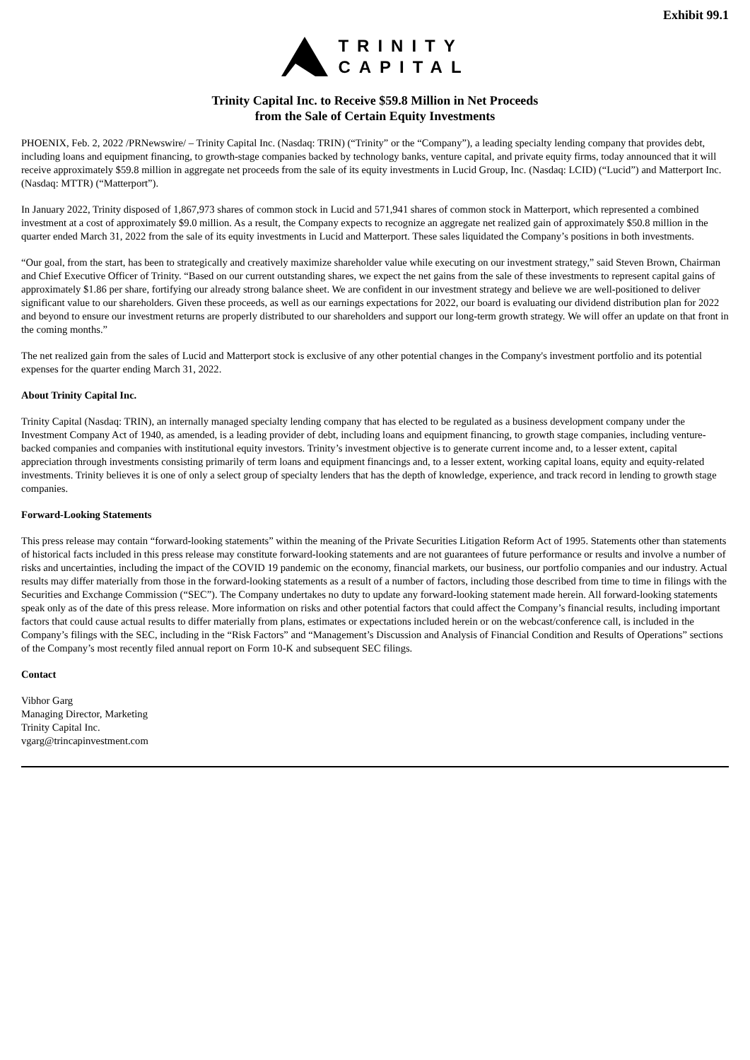Exhibit 99.1
TRINITY
CAPITAL
Trinity Capital Inc. to Receive $59.8 Million in Net Proceeds
from the Sale of Certain Equity Investments
PHOENIX, Feb. 2, 2022 /PRNewswire/ – Trinity Capital Inc. (Nasdaq: TRIN) (“Trinity” or the “Company”), a leading specialty lending company that provides debt, including loans and equipment financing, to growth-stage companies backed by technology banks, venture capital, and private equity firms, today announced that it will receive approximately $59.8 million in aggregate net proceeds from the sale of its equity investments in Lucid Group, Inc. (Nasdaq: LCID) (“Lucid”) and Matterport Inc. (Nasdaq: MTTR) (“Matterport”).
In January 2022, Trinity disposed of 1,867,973 shares of common stock in Lucid and 571,941 shares of common stock in Matterport, which represented a combined investment at a cost of approximately $9.0 million. As a result, the Company expects to recognize an aggregate net realized gain of approximately $50.8 million in the quarter ended March 31, 2022 from the sale of its equity investments in Lucid and Matterport. These sales liquidated the Company’s positions in both investments.
“Our goal, from the start, has been to strategically and creatively maximize shareholder value while executing on our investment strategy,” said Steven Brown, Chairman and Chief Executive Officer of Trinity. “Based on our current outstanding shares, we expect the net gains from the sale of these investments to represent capital gains of approximately $1.86 per share, fortifying our already strong balance sheet. We are confident in our investment strategy and believe we are well-positioned to deliver significant value to our shareholders. Given these proceeds, as well as our earnings expectations for 2022, our board is evaluating our dividend distribution plan for 2022 and beyond to ensure our investment returns are properly distributed to our shareholders and support our long-term growth strategy. We will offer an update on that front in the coming months.”
The net realized gain from the sales of Lucid and Matterport stock is exclusive of any other potential changes in the Company's investment portfolio and its potential expenses for the quarter ending March 31, 2022.
About Trinity Capital Inc.
Trinity Capital (Nasdaq: TRIN), an internally managed specialty lending company that has elected to be regulated as a business development company under the Investment Company Act of 1940, as amended, is a leading provider of debt, including loans and equipment financing, to growth stage companies, including venture-backed companies and companies with institutional equity investors. Trinity’s investment objective is to generate current income and, to a lesser extent, capital appreciation through investments consisting primarily of term loans and equipment financings and, to a lesser extent, working capital loans, equity and equity-related investments. Trinity believes it is one of only a select group of specialty lenders that has the depth of knowledge, experience, and track record in lending to growth stage companies.
Forward-Looking Statements
This press release may contain “forward-looking statements” within the meaning of the Private Securities Litigation Reform Act of 1995. Statements other than statements of historical facts included in this press release may constitute forward-looking statements and are not guarantees of future performance or results and involve a number of risks and uncertainties, including the impact of the COVID 19 pandemic on the economy, financial markets, our business, our portfolio companies and our industry. Actual results may differ materially from those in the forward-looking statements as a result of a number of factors, including those described from time to time in filings with the Securities and Exchange Commission (“SEC”). The Company undertakes no duty to update any forward-looking statement made herein. All forward-looking statements speak only as of the date of this press release. More information on risks and other potential factors that could affect the Company’s financial results, including important factors that could cause actual results to differ materially from plans, estimates or expectations included herein or on the webcast/conference call, is included in the Company’s filings with the SEC, including in the “Risk Factors” and “Management’s Discussion and Analysis of Financial Condition and Results of Operations” sections of the Company’s most recently filed annual report on Form 10-K and subsequent SEC filings.
Contact
Vibhor Garg
Managing Director, Marketing
Trinity Capital Inc.
vgarg@trincapinvestment.com